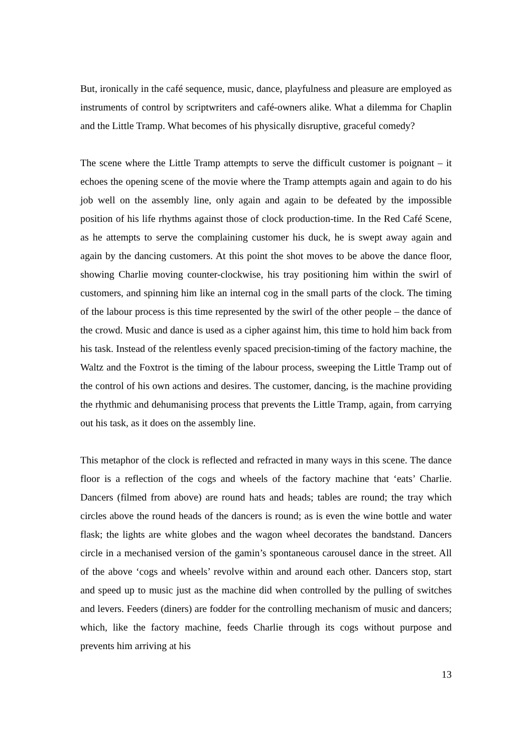But, ironically in the café sequence, music, dance, playfulness and pleasure are employed as instruments of control by scriptwriters and café-owners alike. What a dilemma for Chaplin and the Little Tramp. What becomes of his physically disruptive, graceful comedy?
The scene where the Little Tramp attempts to serve the difficult customer is poignant – it echoes the opening scene of the movie where the Tramp attempts again and again to do his job well on the assembly line, only again and again to be defeated by the impossible position of his life rhythms against those of clock production-time. In the Red Café Scene, as he attempts to serve the complaining customer his duck, he is swept away again and again by the dancing customers. At this point the shot moves to be above the dance floor, showing Charlie moving counter-clockwise, his tray positioning him within the swirl of customers, and spinning him like an internal cog in the small parts of the clock. The timing of the labour process is this time represented by the swirl of the other people – the dance of the crowd. Music and dance is used as a cipher against him, this time to hold him back from his task. Instead of the relentless evenly spaced precision-timing of the factory machine, the Waltz and the Foxtrot is the timing of the labour process, sweeping the Little Tramp out of the control of his own actions and desires. The customer, dancing, is the machine providing the rhythmic and dehumanising process that prevents the Little Tramp, again, from carrying out his task, as it does on the assembly line.
This metaphor of the clock is reflected and refracted in many ways in this scene. The dance floor is a reflection of the cogs and wheels of the factory machine that ‘eats’ Charlie. Dancers (filmed from above) are round hats and heads; tables are round; the tray which circles above the round heads of the dancers is round; as is even the wine bottle and water flask; the lights are white globes and the wagon wheel decorates the bandstand. Dancers circle in a mechanised version of the gamin’s spontaneous carousel dance in the street. All of the above ‘cogs and wheels’ revolve within and around each other. Dancers stop, start and speed up to music just as the machine did when controlled by the pulling of switches and levers. Feeders (diners) are fodder for the controlling mechanism of music and dancers; which, like the factory machine, feeds Charlie through its cogs without purpose and prevents him arriving at his
13